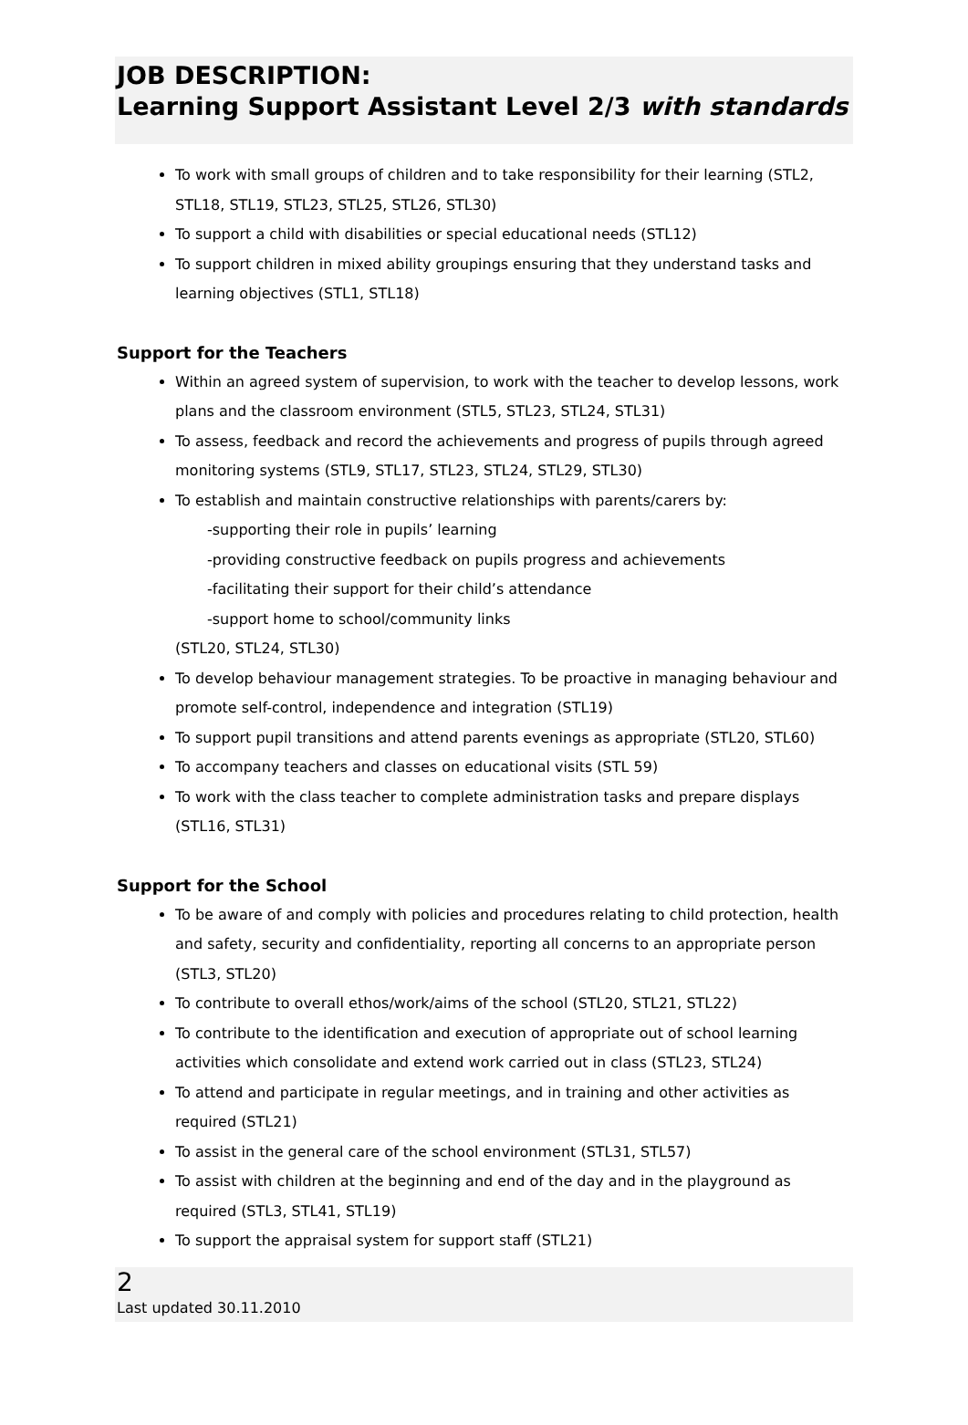JOB DESCRIPTION:
Learning Support Assistant Level 2/3 with standards
To work with small groups of children and to take responsibility for their learning (STL2, STL18, STL19, STL23, STL25, STL26, STL30)
To support a child with disabilities or special educational needs (STL12)
To support children in mixed ability groupings ensuring that they understand tasks and learning objectives (STL1, STL18)
Support for the Teachers
Within an agreed system of supervision, to work with the teacher to develop lessons, work plans and the classroom environment (STL5, STL23, STL24, STL31)
To assess, feedback and record the achievements and progress of pupils through agreed monitoring systems (STL9, STL17, STL23, STL24, STL29, STL30)
To establish and maintain constructive relationships with parents/carers by:
-supporting their role in pupils’ learning
-providing constructive feedback on pupils progress and achievements
-facilitating their support for their child’s attendance
-support home to school/community links
(STL20, STL24, STL30)
To develop behaviour management strategies. To be proactive in managing behaviour and promote self-control, independence and integration (STL19)
To support pupil transitions and attend parents evenings as appropriate (STL20, STL60)
To accompany teachers and classes on educational visits (STL 59)
To work with the class teacher to complete administration tasks and prepare displays (STL16, STL31)
Support for the School
To be aware of and comply with policies and procedures relating to child protection, health and safety, security and confidentiality, reporting all concerns to an appropriate person (STL3, STL20)
To contribute to overall ethos/work/aims of the school (STL20, STL21, STL22)
To contribute to the identification and execution of appropriate out of school learning activities which consolidate and extend work carried out in class (STL23, STL24)
To attend and participate in regular meetings, and in training and other activities as required (STL21)
To assist in the general care of the school environment (STL31, STL57)
To assist with children at the beginning and end of the day and in the playground as required (STL3, STL41, STL19)
To support the appraisal system for support staff (STL21)
2
Last updated 30.11.2010